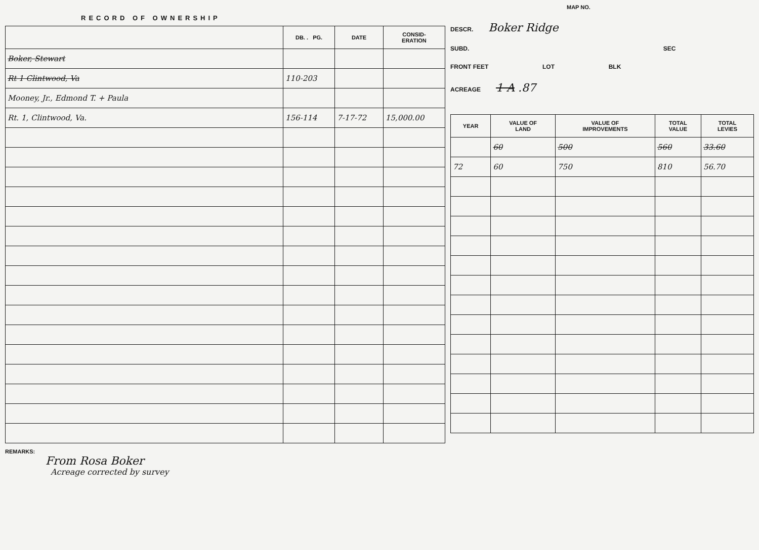RECORD OF OWNERSHIP
| | DB. . PG. | DATE | CONSID- ERATION |
| --- | --- | --- | --- |
| Boker, Stewart | | | |
| Rt 1 Clintwood, Va | 110-203 | | |
| Mooney, Jr., Edmond T. + Paula | | | |
| Rt. 1, Clintwood, Va. | 156-114 | 7-17-72 | 15,000.00 |
REMARKS:
From Rosa Boker
Acreage corrected by survey
MAP NO.
DESCR. Boker Ridge
SUBD. SEC
FRONT FEET LOT BLK
ACREAGE 1 A .87
| YEAR | VALUE OF LAND | VALUE OF IMPROVEMENTS | TOTAL VALUE | TOTAL LEVIES |
| --- | --- | --- | --- | --- |
| | 60 | 500 | 560 | 33.60 |
| 72 | 60 | 750 | 810 | 56.70 |